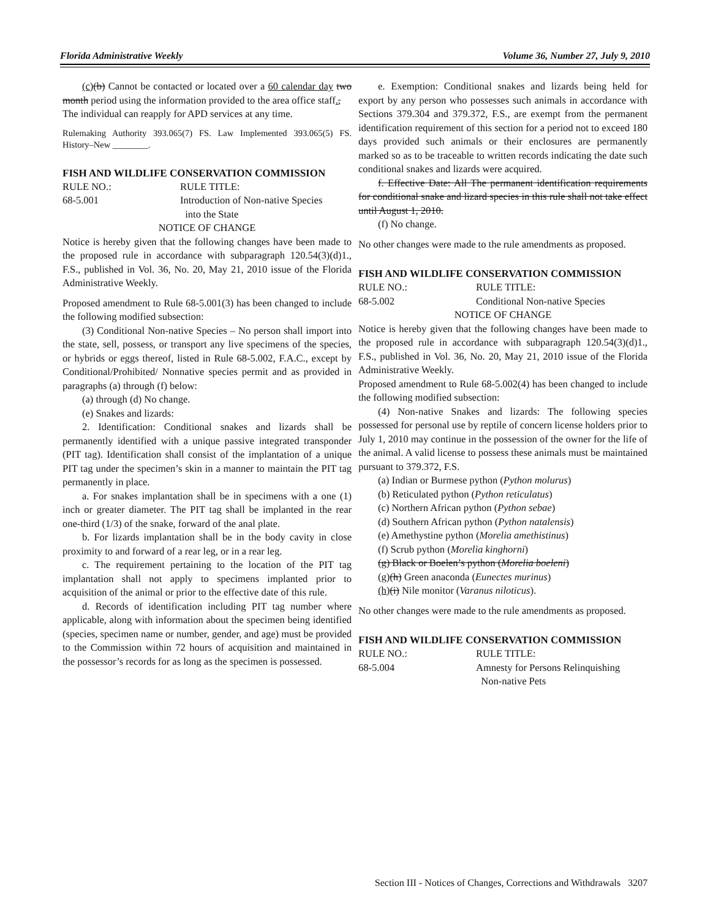Florida Administrative Weekly Volume 36, Number 27, July 9, 2010
(c)(b) Cannot be contacted or located over a 60 calendar day two month period using the information provided to the area office staff.,
The individual can reapply for APD services at any time.
Rulemaking Authority 393.065(7) FS. Law Implemented 393.065(5) FS. History–New ________.
FISH AND WILDLIFE CONSERVATION COMMISSION
RULE NO.: RULE TITLE:
68-5.001 Introduction of Non-native Species
into the State
NOTICE OF CHANGE
Notice is hereby given that the following changes have been made to the proposed rule in accordance with subparagraph 120.54(3)(d)1., F.S., published in Vol. 36, No. 20, May 21, 2010 issue of the Florida Administrative Weekly.
Proposed amendment to Rule 68-5.001(3) has been changed to include the following modified subsection:
(3) Conditional Non-native Species – No person shall import into the state, sell, possess, or transport any live specimens of the species, or hybrids or eggs thereof, listed in Rule 68-5.002, F.A.C., except by Conditional/Prohibited/ Nonnative species permit and as provided in paragraphs (a) through (f) below:
(a) through (d) No change.
(e) Snakes and lizards:
2. Identification: Conditional snakes and lizards shall be permanently identified with a unique passive integrated transponder (PIT tag). Identification shall consist of the implantation of a unique PIT tag under the specimen’s skin in a manner to maintain the PIT tag permanently in place.
a. For snakes implantation shall be in specimens with a one (1) inch or greater diameter. The PIT tag shall be implanted in the rear one-third (1/3) of the snake, forward of the anal plate.
b. For lizards implantation shall be in the body cavity in close proximity to and forward of a rear leg, or in a rear leg.
c. The requirement pertaining to the location of the PIT tag implantation shall not apply to specimens implanted prior to acquisition of the animal or prior to the effective date of this rule.
d. Records of identification including PIT tag number where applicable, along with information about the specimen being identified (species, specimen name or number, gender, and age) must be provided to the Commission within 72 hours of acquisition and maintained in the possessor’s records for as long as the specimen is possessed.
e. Exemption: Conditional snakes and lizards being held for export by any person who possesses such animals in accordance with Sections 379.304 and 379.372, F.S., are exempt from the permanent identification requirement of this section for a period not to exceed 180 days provided such animals or their enclosures are permanently marked so as to be traceable to written records indicating the date such conditional snakes and lizards were acquired.
f. Effective Date: All The permanent identification requirements for conditional snake and lizard species in this rule shall not take effect until August 1, 2010.
(f) No change.
No other changes were made to the rule amendments as proposed.
FISH AND WILDLIFE CONSERVATION COMMISSION
RULE NO.: RULE TITLE:
68-5.002 Conditional Non-native Species
NOTICE OF CHANGE
Notice is hereby given that the following changes have been made to the proposed rule in accordance with subparagraph 120.54(3)(d)1., F.S., published in Vol. 36, No. 20, May 21, 2010 issue of the Florida Administrative Weekly.
Proposed amendment to Rule 68-5.002(4) has been changed to include the following modified subsection:
(4) Non-native Snakes and lizards: The following species possessed for personal use by reptile of concern license holders prior to July 1, 2010 may continue in the possession of the owner for the life of the animal. A valid license to possess these animals must be maintained pursuant to 379.372, F.S.
(a) Indian or Burmese python (Python molurus)
(b) Reticulated python (Python reticulatus)
(c) Northern African python (Python sebae)
(d) Southern African python (Python natalensis)
(e) Amethystine python (Morelia amethistinus)
(f) Scrub python (Morelia kinghorni)
(g) Black or Boelen’s python (Morelia boeleni)
(g)(h) Green anaconda (Eunectes murinus)
(h)(i) Nile monitor (Varanus niloticus).
No other changes were made to the rule amendments as proposed.
FISH AND WILDLIFE CONSERVATION COMMISSION
RULE NO.: RULE TITLE:
68-5.004 Amnesty for Persons Relinquishing
Non-native Pets
Section III - Notices of Changes, Corrections and Withdrawals 3207